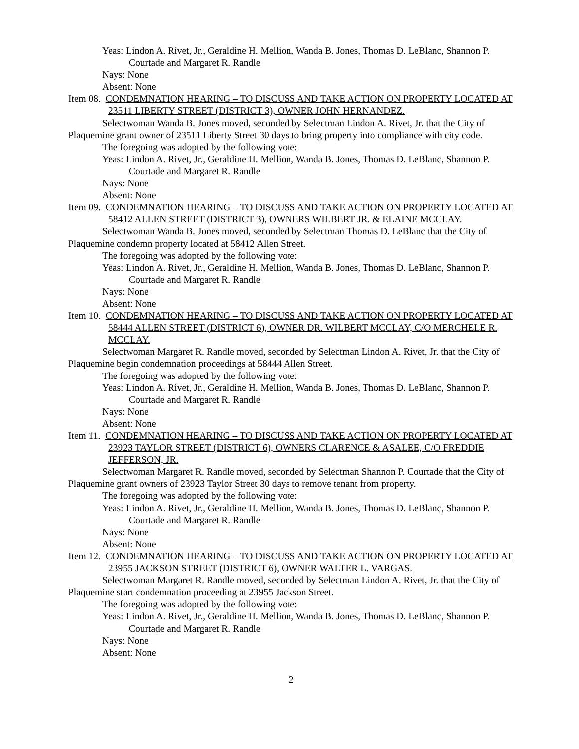Yeas: Lindon A. Rivet, Jr., Geraldine H. Mellion, Wanda B. Jones, Thomas D. LeBlanc, Shannon P. Courtade and Margaret R. Randle
Nays: None
Absent: None
Item 08. CONDEMNATION HEARING – TO DISCUSS AND TAKE ACTION ON PROPERTY LOCATED AT 23511 LIBERTY STREET (DISTRICT 3), OWNER JOHN HERNANDEZ.
Selectwoman Wanda B. Jones moved, seconded by Selectman Lindon A. Rivet, Jr. that the City of Plaquemine grant owner of 23511 Liberty Street 30 days to bring property into compliance with city code.
The foregoing was adopted by the following vote:
Yeas: Lindon A. Rivet, Jr., Geraldine H. Mellion, Wanda B. Jones, Thomas D. LeBlanc, Shannon P. Courtade and Margaret R. Randle
Nays: None
Absent: None
Item 09. CONDEMNATION HEARING – TO DISCUSS AND TAKE ACTION ON PROPERTY LOCATED AT 58412 ALLEN STREET (DISTRICT 3), OWNERS WILBERT JR. & ELAINE MCCLAY.
Selectwoman Wanda B. Jones moved, seconded by Selectman Thomas D. LeBlanc that the City of Plaquemine condemn property located at 58412 Allen Street.
The foregoing was adopted by the following vote:
Yeas: Lindon A. Rivet, Jr., Geraldine H. Mellion, Wanda B. Jones, Thomas D. LeBlanc, Shannon P. Courtade and Margaret R. Randle
Nays: None
Absent: None
Item 10. CONDEMNATION HEARING – TO DISCUSS AND TAKE ACTION ON PROPERTY LOCATED AT 58444 ALLEN STREET (DISTRICT 6), OWNER DR. WILBERT MCCLAY, C/O MERCHELE R. MCCLAY.
Selectwoman Margaret R. Randle moved, seconded by Selectman Lindon A. Rivet, Jr. that the City of Plaquemine begin condemnation proceedings at 58444 Allen Street.
The foregoing was adopted by the following vote:
Yeas: Lindon A. Rivet, Jr., Geraldine H. Mellion, Wanda B. Jones, Thomas D. LeBlanc, Shannon P. Courtade and Margaret R. Randle
Nays: None
Absent: None
Item 11. CONDEMNATION HEARING – TO DISCUSS AND TAKE ACTION ON PROPERTY LOCATED AT 23923 TAYLOR STREET (DISTRICT 6), OWNERS CLARENCE & ASALEE, C/O FREDDIE JEFFERSON, JR.
Selectwoman Margaret R. Randle moved, seconded by Selectman Shannon P. Courtade that the City of Plaquemine grant owners of 23923 Taylor Street 30 days to remove tenant from property.
The foregoing was adopted by the following vote:
Yeas: Lindon A. Rivet, Jr., Geraldine H. Mellion, Wanda B. Jones, Thomas D. LeBlanc, Shannon P. Courtade and Margaret R. Randle
Nays: None
Absent: None
Item 12. CONDEMNATION HEARING – TO DISCUSS AND TAKE ACTION ON PROPERTY LOCATED AT 23955 JACKSON STREET (DISTRICT 6), OWNER WALTER L. VARGAS.
Selectwoman Margaret R. Randle moved, seconded by Selectman Lindon A. Rivet, Jr. that the City of Plaquemine start condemnation proceeding at 23955 Jackson Street.
The foregoing was adopted by the following vote:
Yeas: Lindon A. Rivet, Jr., Geraldine H. Mellion, Wanda B. Jones, Thomas D. LeBlanc, Shannon P. Courtade and Margaret R. Randle
Nays: None
Absent: None
2